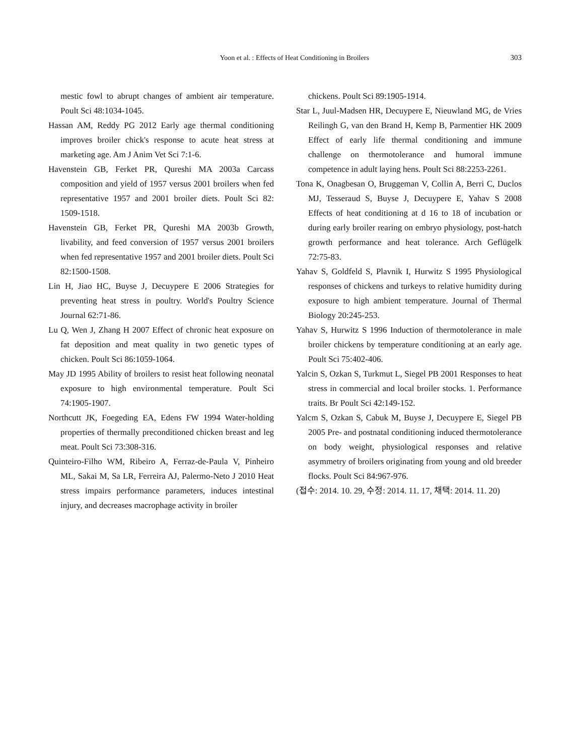Yoon et al. : Effects of Heat Conditioning in Broilers 303
mestic fowl to abrupt changes of ambient air temperature. Poult Sci 48:1034-1045.
Hassan AM, Reddy PG 2012 Early age thermal conditioning improves broiler chick's response to acute heat stress at marketing age. Am J Anim Vet Sci 7:1-6.
Havenstein GB, Ferket PR, Qureshi MA 2003a Carcass composition and yield of 1957 versus 2001 broilers when fed representative 1957 and 2001 broiler diets. Poult Sci 82: 1509-1518.
Havenstein GB, Ferket PR, Qureshi MA 2003b Growth, livability, and feed conversion of 1957 versus 2001 broilers when fed representative 1957 and 2001 broiler diets. Poult Sci 82:1500-1508.
Lin H, Jiao HC, Buyse J, Decuypere E 2006 Strategies for preventing heat stress in poultry. World's Poultry Science Journal 62:71-86.
Lu Q, Wen J, Zhang H 2007 Effect of chronic heat exposure on fat deposition and meat quality in two genetic types of chicken. Poult Sci 86:1059-1064.
May JD 1995 Ability of broilers to resist heat following neonatal exposure to high environmental temperature. Poult Sci 74:1905-1907.
Northcutt JK, Foegeding EA, Edens FW 1994 Water-holding properties of thermally preconditioned chicken breast and leg meat. Poult Sci 73:308-316.
Quinteiro-Filho WM, Ribeiro A, Ferraz-de-Paula V, Pinheiro ML, Sakai M, Sa LR, Ferreira AJ, Palermo-Neto J 2010 Heat stress impairs performance parameters, induces intestinal injury, and decreases macrophage activity in broiler
chickens. Poult Sci 89:1905-1914.
Star L, Juul-Madsen HR, Decuypere E, Nieuwland MG, de Vries Reilingh G, van den Brand H, Kemp B, Parmentier HK 2009 Effect of early life thermal conditioning and immune challenge on thermotolerance and humoral immune competence in adult laying hens. Poult Sci 88:2253-2261.
Tona K, Onagbesan O, Bruggeman V, Collin A, Berri C, Duclos MJ, Tesseraud S, Buyse J, Decuypere E, Yahav S 2008 Effects of heat conditioning at d 16 to 18 of incubation or during early broiler rearing on embryo physiology, post-hatch growth performance and heat tolerance. Arch Geflügelk 72:75-83.
Yahav S, Goldfeld S, Plavnik I, Hurwitz S 1995 Physiological responses of chickens and turkeys to relative humidity during exposure to high ambient temperature. Journal of Thermal Biology 20:245-253.
Yahav S, Hurwitz S 1996 Induction of thermotolerance in male broiler chickens by temperature conditioning at an early age. Poult Sci 75:402-406.
Yalcin S, Ozkan S, Turkmut L, Siegel PB 2001 Responses to heat stress in commercial and local broiler stocks. 1. Performance traits. Br Poult Sci 42:149-152.
Yalcm S, Ozkan S, Cabuk M, Buyse J, Decuypere E, Siegel PB 2005 Pre- and postnatal conditioning induced thermotolerance on body weight, physiological responses and relative asymmetry of broilers originating from young and old breeder flocks. Poult Sci 84:967-976.
(접수: 2014. 10. 29, 수정: 2014. 11. 17, 채택: 2014. 11. 20)